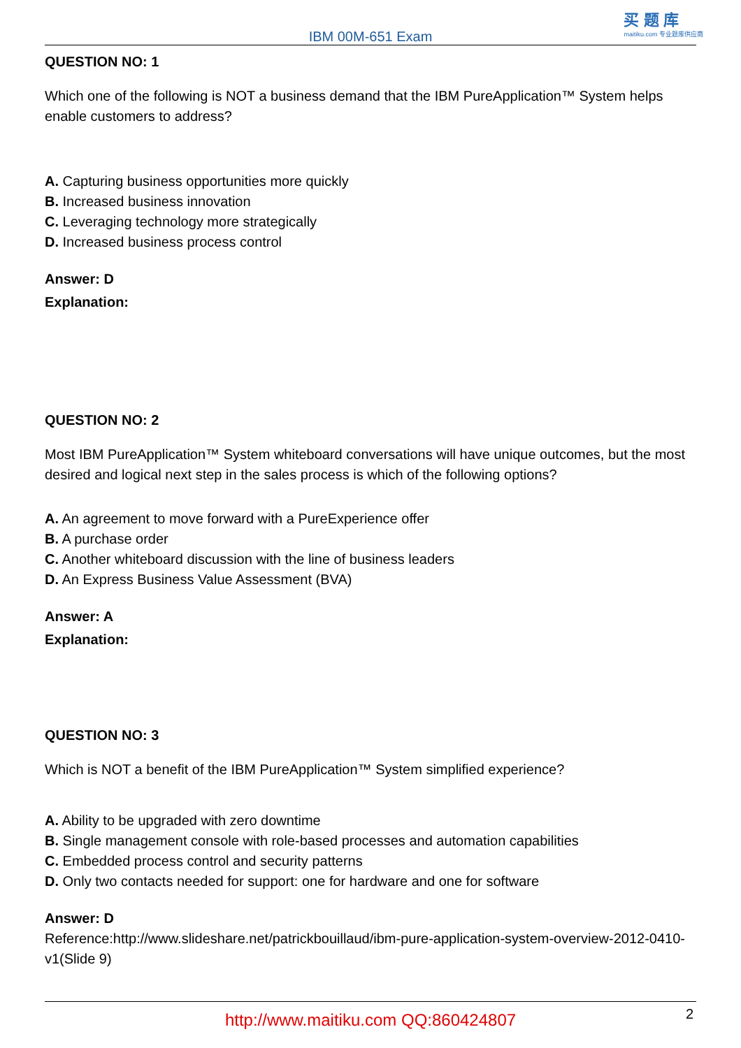IBM 00M-651 Exam
买 题 库
maitiku.com 专业题库供应商
QUESTION NO: 1
Which one of the following is NOT a business demand that the IBM PureApplication™ System helps enable customers to address?
A. Capturing business opportunities more quickly
B. Increased business innovation
C. Leveraging technology more strategically
D. Increased business process control
Answer: D
Explanation:
QUESTION NO: 2
Most IBM PureApplication™ System whiteboard conversations will have unique outcomes, but the most desired and logical next step in the sales process is which of the following options?
A. An agreement to move forward with a PureExperience offer
B. A purchase order
C. Another whiteboard discussion with the line of business leaders
D. An Express Business Value Assessment (BVA)
Answer: A
Explanation:
QUESTION NO: 3
Which is NOT a benefit of the IBM PureApplication™ System simplified experience?
A. Ability to be upgraded with zero downtime
B. Single management console with role-based processes and automation capabilities
C. Embedded process control and security patterns
D. Only two contacts needed for support: one for hardware and one for software
Answer: D
Reference:http://www.slideshare.net/patrickbouillaud/ibm-pure-application-system-overview-2012-0410-v1(Slide 9)
http://www.maitiku.com QQ:860424807 2